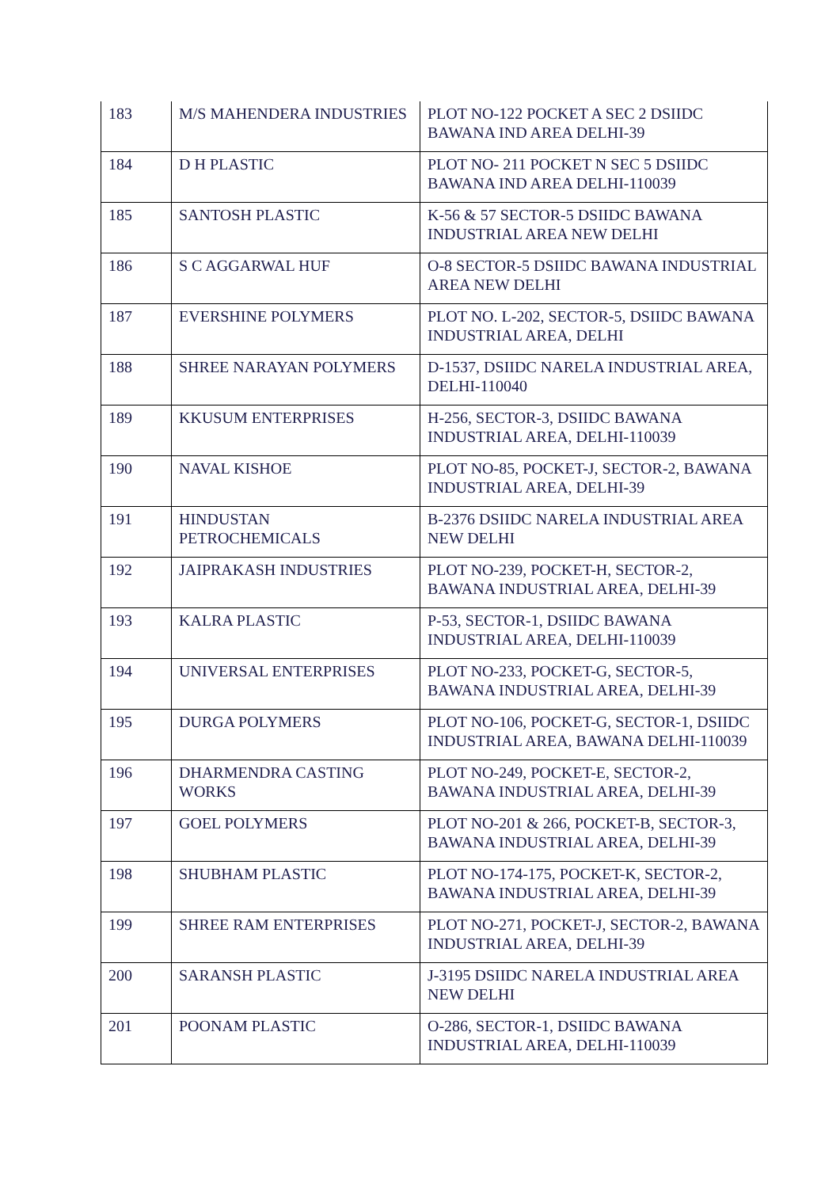| 183 | M/S MAHENDERA INDUSTRIES | PLOT NO-122 POCKET A SEC 2 DSIIDC BAWANA IND AREA DELHI-39 |
| 184 | D H PLASTIC | PLOT NO- 211 POCKET N SEC 5 DSIIDC BAWANA IND AREA DELHI-110039 |
| 185 | SANTOSH PLASTIC | K-56 & 57 SECTOR-5 DSIIDC BAWANA INDUSTRIAL AREA NEW DELHI |
| 186 | S C AGGARWAL HUF | O-8 SECTOR-5 DSIIDC BAWANA INDUSTRIAL AREA NEW DELHI |
| 187 | EVERSHINE POLYMERS | PLOT NO. L-202, SECTOR-5, DSIIDC BAWANA INDUSTRIAL AREA, DELHI |
| 188 | SHREE NARAYAN POLYMERS | D-1537, DSIIDC NARELA INDUSTRIAL AREA, DELHI-110040 |
| 189 | KKUSUM ENTERPRISES | H-256, SECTOR-3, DSIIDC BAWANA INDUSTRIAL AREA, DELHI-110039 |
| 190 | NAVAL KISHOE | PLOT NO-85, POCKET-J, SECTOR-2, BAWANA INDUSTRIAL AREA, DELHI-39 |
| 191 | HINDUSTAN PETROCHEMICALS | B-2376 DSIIDC NARELA INDUSTRIAL AREA NEW DELHI |
| 192 | JAIPRAKASH INDUSTRIES | PLOT NO-239, POCKET-H, SECTOR-2, BAWANA INDUSTRIAL AREA, DELHI-39 |
| 193 | KALRA PLASTIC | P-53, SECTOR-1, DSIIDC BAWANA INDUSTRIAL AREA, DELHI-110039 |
| 194 | UNIVERSAL ENTERPRISES | PLOT NO-233, POCKET-G, SECTOR-5, BAWANA INDUSTRIAL AREA, DELHI-39 |
| 195 | DURGA POLYMERS | PLOT NO-106, POCKET-G, SECTOR-1, DSIIDC INDUSTRIAL AREA, BAWANA DELHI-110039 |
| 196 | DHARMENDRA CASTING WORKS | PLOT NO-249, POCKET-E, SECTOR-2, BAWANA INDUSTRIAL AREA, DELHI-39 |
| 197 | GOEL POLYMERS | PLOT NO-201 & 266, POCKET-B, SECTOR-3, BAWANA INDUSTRIAL AREA, DELHI-39 |
| 198 | SHUBHAM PLASTIC | PLOT NO-174-175, POCKET-K, SECTOR-2, BAWANA INDUSTRIAL AREA, DELHI-39 |
| 199 | SHREE RAM ENTERPRISES | PLOT NO-271, POCKET-J, SECTOR-2, BAWANA INDUSTRIAL AREA, DELHI-39 |
| 200 | SARANSH PLASTIC | J-3195 DSIIDC NARELA INDUSTRIAL AREA NEW DELHI |
| 201 | POONAM PLASTIC | O-286, SECTOR-1, DSIIDC BAWANA INDUSTRIAL AREA, DELHI-110039 |